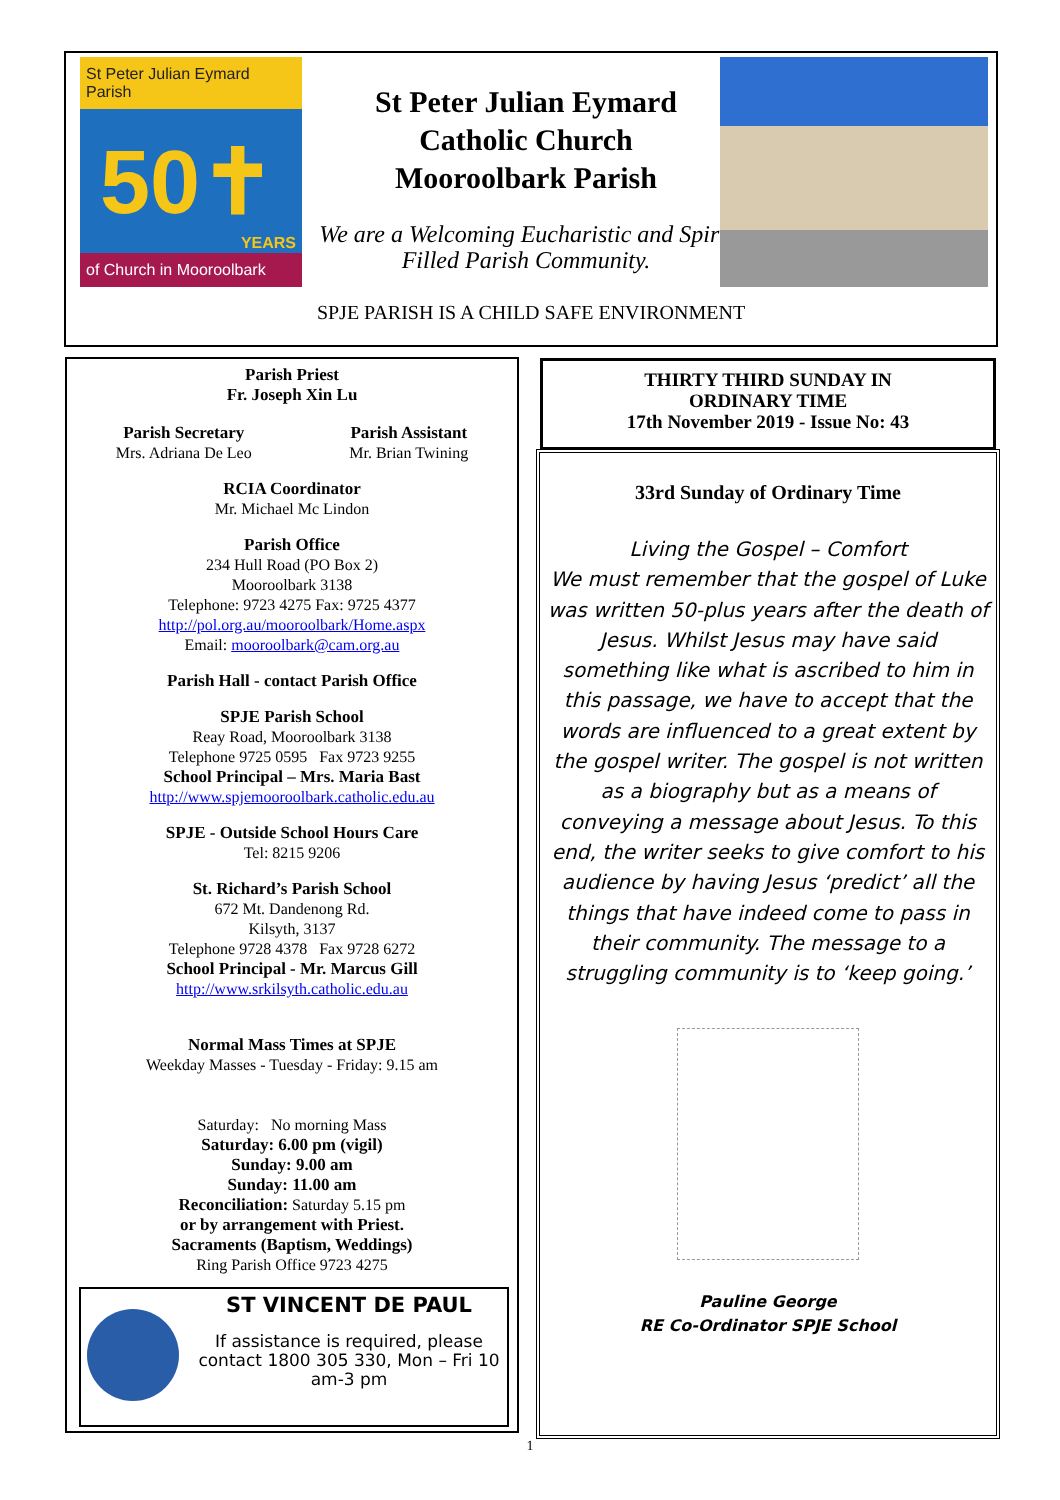St Peter Julian Eymard Parish
50✝
YEARS
of Church in Mooroolbark
St Peter Julian Eymard
Catholic Church
Mooroolbark Parish
We are a Welcoming Eucharistic and Spirit Filled Parish Community.
SPJE PARISH IS A CHILD SAFE ENVIRONMENT
Parish Priest
Fr. Joseph Xin Lu
Parish Secretary
Mrs. Adriana De Leo
Parish Assistant
Mr. Brian Twining
RCIA Coordinator
Mr. Michael Mc Lindon
Parish Office
234 Hull Road (PO Box 2)
Mooroolbark 3138
Telephone: 9723 4275 Fax: 9725 4377
http://pol.org.au/mooroolbark/Home.aspx
Email: mooroolbark@cam.org.au
Parish Hall - contact Parish Office
SPJE Parish School
Reay Road, Mooroolbark 3138
Telephone 9725 0595 Fax 9723 9255
School Principal – Mrs. Maria Bast
http://www.spjemooroolbark.catholic.edu.au
SPJE - Outside School Hours Care
Tel: 8215 9206
St. Richard’s Parish School
672 Mt. Dandenong Rd.
Kilsyth, 3137
Telephone 9728 4378 Fax 9728 6272
School Principal - Mr. Marcus Gill
http://www.srkilsyth.catholic.edu.au
Normal Mass Times at SPJE
Weekday Masses - Tuesday - Friday: 9.15 am
Saturday: No morning Mass
Saturday: 6.00 pm (vigil)
Sunday: 9.00 am
Sunday: 11.00 am
Reconciliation: Saturday 5.15 pm
or by arrangement with Priest.
Sacraments (Baptism, Weddings)
Ring Parish Office 9723 4275
ST VINCENT DE PAUL
If assistance is required, please contact 1800 305 330, Mon – Fri 10 am-3 pm
THIRTY THIRD SUNDAY IN
ORDINARY TIME
17th November 2019 - Issue No: 43
33rd Sunday of Ordinary Time
Living the Gospel – Comfort
We must remember that the gospel of Luke was written 50-plus years after the death of Jesus. Whilst Jesus may have said something like what is ascribed to him in this passage, we have to accept that the words are influenced to a great extent by the gospel writer. The gospel is not written as a biography but as a means of conveying a message about Jesus. To this end, the writer seeks to give comfort to his audience by having Jesus ‘predict’ all the things that have indeed come to pass in their community. The message to a struggling community is to ‘keep going.’
Pauline George
RE Co-Ordinator SPJE School
1